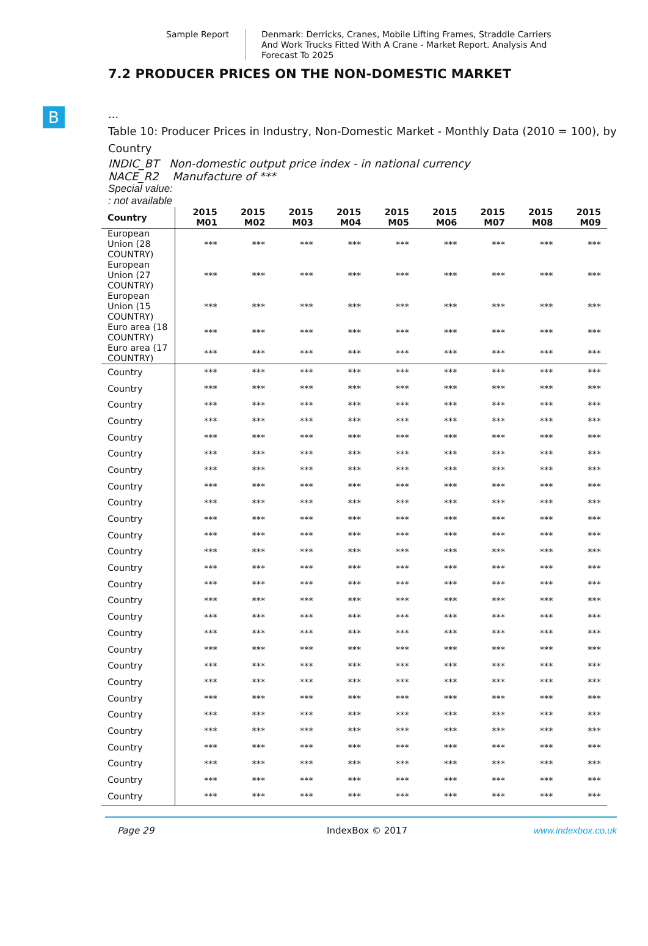Sample Report
Denmark: Derricks, Cranes, Mobile Lifting Frames, Straddle Carriers And Work Trucks Fitted With A Crane - Market Report. Analysis And Forecast To 2025
B
7.2 PRODUCER PRICES ON THE NON-DOMESTIC MARKET
...
Table 10: Producer Prices in Industry, Non-Domestic Market - Monthly Data (2010 = 100), by Country
INDIC_BT Non-domestic output price index - in national currency
NACE_R2 Manufacture of ***
Special value:
: not available
| Country | 2015 M01 | 2015 M02 | 2015 M03 | 2015 M04 | 2015 M05 | 2015 M06 | 2015 M07 | 2015 M08 | 2015 M09 |
| --- | --- | --- | --- | --- | --- | --- | --- | --- | --- |
| European Union (28 COUNTRY) | *** | *** | *** | *** | *** | *** | *** | *** | *** |
| European Union (27 COUNTRY) | *** | *** | *** | *** | *** | *** | *** | *** | *** |
| European Union (15 COUNTRY) | *** | *** | *** | *** | *** | *** | *** | *** | *** |
| Euro area (18 COUNTRY) | *** | *** | *** | *** | *** | *** | *** | *** | *** |
| Euro area (17 COUNTRY) | *** | *** | *** | *** | *** | *** | *** | *** | *** |
| Country | *** | *** | *** | *** | *** | *** | *** | *** | *** |
| Country | *** | *** | *** | *** | *** | *** | *** | *** | *** |
| Country | *** | *** | *** | *** | *** | *** | *** | *** | *** |
| Country | *** | *** | *** | *** | *** | *** | *** | *** | *** |
| Country | *** | *** | *** | *** | *** | *** | *** | *** | *** |
| Country | *** | *** | *** | *** | *** | *** | *** | *** | *** |
| Country | *** | *** | *** | *** | *** | *** | *** | *** | *** |
| Country | *** | *** | *** | *** | *** | *** | *** | *** | *** |
| Country | *** | *** | *** | *** | *** | *** | *** | *** | *** |
| Country | *** | *** | *** | *** | *** | *** | *** | *** | *** |
| Country | *** | *** | *** | *** | *** | *** | *** | *** | *** |
| Country | *** | *** | *** | *** | *** | *** | *** | *** | *** |
| Country | *** | *** | *** | *** | *** | *** | *** | *** | *** |
| Country | *** | *** | *** | *** | *** | *** | *** | *** | *** |
| Country | *** | *** | *** | *** | *** | *** | *** | *** | *** |
| Country | *** | *** | *** | *** | *** | *** | *** | *** | *** |
| Country | *** | *** | *** | *** | *** | *** | *** | *** | *** |
| Country | *** | *** | *** | *** | *** | *** | *** | *** | *** |
| Country | *** | *** | *** | *** | *** | *** | *** | *** | *** |
| Country | *** | *** | *** | *** | *** | *** | *** | *** | *** |
| Country | *** | *** | *** | *** | *** | *** | *** | *** | *** |
| Country | *** | *** | *** | *** | *** | *** | *** | *** | *** |
| Country | *** | *** | *** | *** | *** | *** | *** | *** | *** |
| Country | *** | *** | *** | *** | *** | *** | *** | *** | *** |
| Country | *** | *** | *** | *** | *** | *** | *** | *** | *** |
| Country | *** | *** | *** | *** | *** | *** | *** | *** | *** |
| Country | *** | *** | *** | *** | *** | *** | *** | *** | *** |
Page 29 IndexBox © 2017 www.indexbox.co.uk